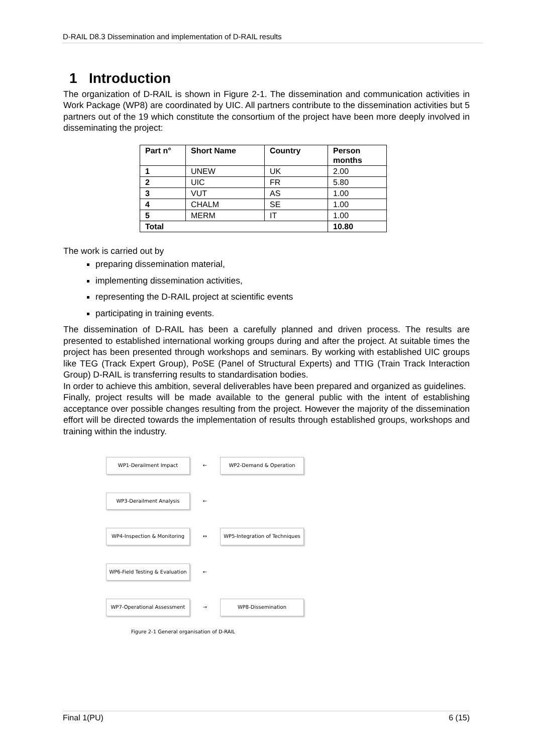D-RAIL D8.3 Dissemination and implementation of D-RAIL results
1 Introduction
The organization of D-RAIL is shown in Figure 2-1. The dissemination and communication activities in Work Package (WP8) are coordinated by UIC. All partners contribute to the dissemination activities but 5 partners out of the 19 which constitute the consortium of the project have been more deeply involved in disseminating the project:
| Part n° | Short Name | Country | Person months |
| --- | --- | --- | --- |
| 1 | UNEW | UK | 2.00 |
| 2 | UIC | FR | 5.80 |
| 3 | VUT | AS | 1.00 |
| 4 | CHALM | SE | 1.00 |
| 5 | MERM | IT | 1.00 |
| Total | | | 10.80 |
The work is carried out by
preparing dissemination material,
implementing dissemination activities,
representing the D-RAIL project at scientific events
participating in training events.
The dissemination of D-RAIL has been a carefully planned and driven process. The results are presented to established international working groups during and after the project. At suitable times the project has been presented through workshops and seminars. By working with established UIC groups like TEG (Track Expert Group), PoSE (Panel of Structural Experts) and TTIG (Train Track Interaction Group) D-RAIL is transferring results to standardisation bodies.
In order to achieve this ambition, several deliverables have been prepared and organized as guidelines.
Finally, project results will be made available to the general public with the intent of establishing acceptance over possible changes resulting from the project. However the majority of the dissemination effort will be directed towards the implementation of results through established groups, workshops and training within the industry.
WP1-Derailment Impact ← WP2-Demand & Operation
WP3-Derailment Analysis ←
WP4-Inspection & Monitoring ↔ WP5-Integration of Techniques
WP6-Field Testing & Evaluation ←
WP7-Operational Assessment → WP8-Dissemination
Figure 2-1 General organisation of D-RAIL
Final 1(PU) 6 (15)